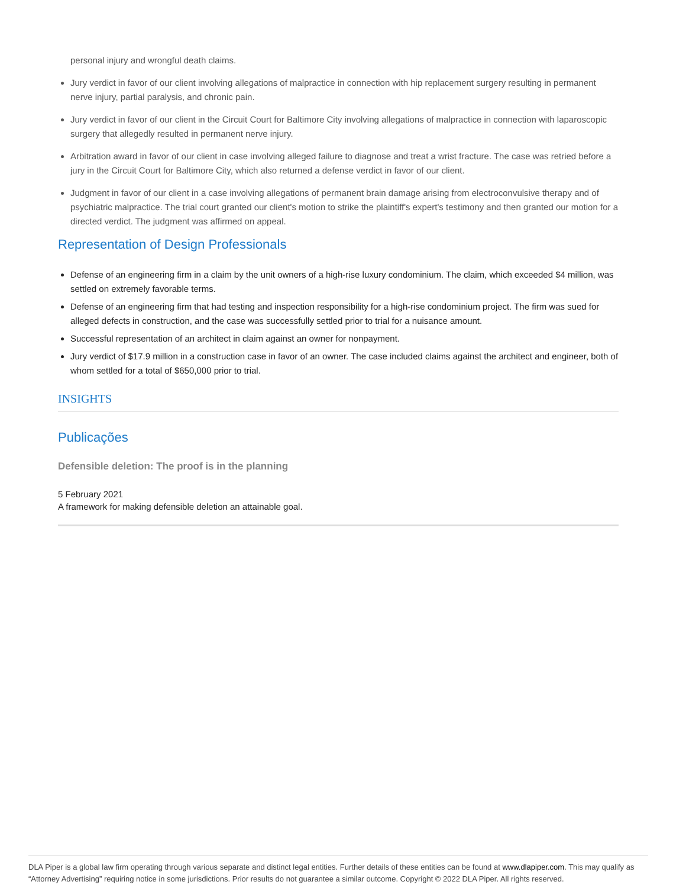personal injury and wrongful death claims.
Jury verdict in favor of our client involving allegations of malpractice in connection with hip replacement surgery resulting in permanent nerve injury, partial paralysis, and chronic pain.
Jury verdict in favor of our client in the Circuit Court for Baltimore City involving allegations of malpractice in connection with laparoscopic surgery that allegedly resulted in permanent nerve injury.
Arbitration award in favor of our client in case involving alleged failure to diagnose and treat a wrist fracture. The case was retried before a jury in the Circuit Court for Baltimore City, which also returned a defense verdict in favor of our client.
Judgment in favor of our client in a case involving allegations of permanent brain damage arising from electroconvulsive therapy and of psychiatric malpractice. The trial court granted our client's motion to strike the plaintiff's expert's testimony and then granted our motion for a directed verdict. The judgment was affirmed on appeal.
Representation of Design Professionals
Defense of an engineering firm in a claim by the unit owners of a high-rise luxury condominium. The claim, which exceeded $4 million, was settled on extremely favorable terms.
Defense of an engineering firm that had testing and inspection responsibility for a high-rise condominium project. The firm was sued for alleged defects in construction, and the case was successfully settled prior to trial for a nuisance amount.
Successful representation of an architect in claim against an owner for nonpayment.
Jury verdict of $17.9 million in a construction case in favor of an owner. The case included claims against the architect and engineer, both of whom settled for a total of $650,000 prior to trial.
INSIGHTS
Publicações
Defensible deletion: The proof is in the planning
5 February 2021
A framework for making defensible deletion an attainable goal.
DLA Piper is a global law firm operating through various separate and distinct legal entities. Further details of these entities can be found at www.dlapiper.com. This may qualify as “Attorney Advertising” requiring notice in some jurisdictions. Prior results do not guarantee a similar outcome. Copyright © 2022 DLA Piper. All rights reserved.